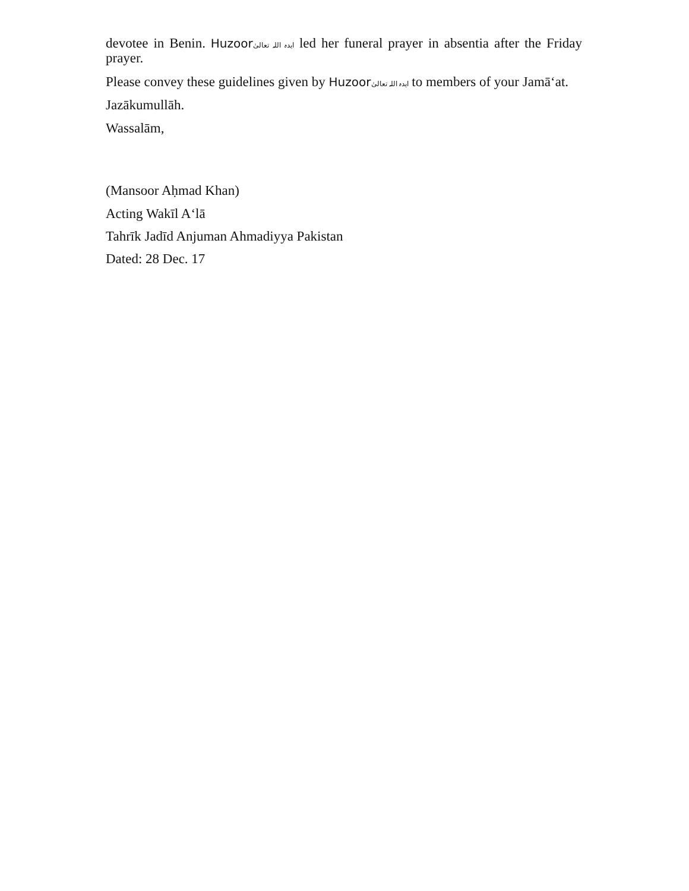devotee in Benin. Huzoor ایدہ اللہ تعالیٰ led her funeral prayer in absentia after the Friday prayer.
Please convey these guidelines given by Huzoor ایدہ اللہ تعالیٰ to members of your Jamā‘at.
Jazākumullāh.
Wassalām,
(Mansoor Aḥmad Khan)
Acting Wakīl A‘lā
Tahrīk Jadīd Anjuman Ahmadiyya Pakistan
Dated: 28 Dec. 17